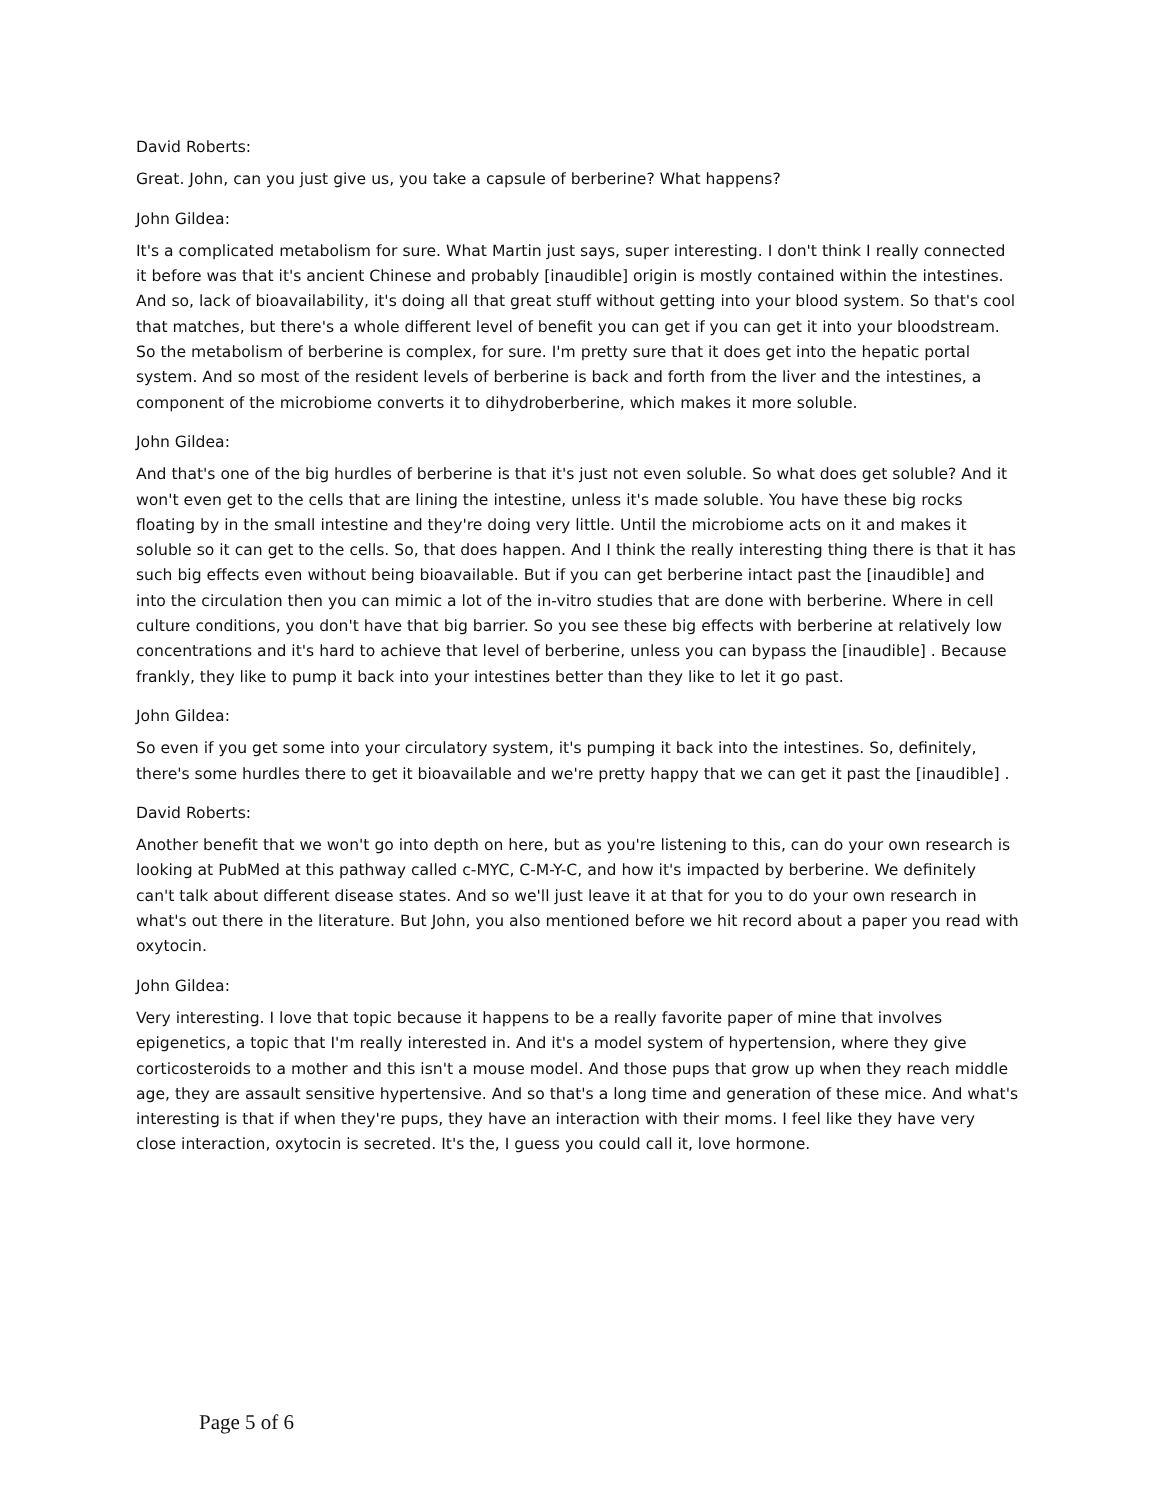David Roberts:
Great. John, can you just give us, you take a capsule of berberine? What happens?
John Gildea:
It's a complicated metabolism for sure. What Martin just says, super interesting. I don't think I really connected it before was that it's ancient Chinese and probably [inaudible] origin is mostly contained within the intestines. And so, lack of bioavailability, it's doing all that great stuff without getting into your blood system. So that's cool that matches, but there's a whole different level of benefit you can get if you can get it into your bloodstream. So the metabolism of berberine is complex, for sure. I'm pretty sure that it does get into the hepatic portal system. And so most of the resident levels of berberine is back and forth from the liver and the intestines, a component of the microbiome converts it to dihydroberberine, which makes it more soluble.
John Gildea:
And that's one of the big hurdles of berberine is that it's just not even soluble. So what does get soluble? And it won't even get to the cells that are lining the intestine, unless it's made soluble. You have these big rocks floating by in the small intestine and they're doing very little. Until the microbiome acts on it and makes it soluble so it can get to the cells. So, that does happen. And I think the really interesting thing there is that it has such big effects even without being bioavailable. But if you can get berberine intact past the [inaudible] and into the circulation then you can mimic a lot of the in-vitro studies that are done with berberine. Where in cell culture conditions, you don't have that big barrier. So you see these big effects with berberine at relatively low concentrations and it's hard to achieve that level of berberine, unless you can bypass the [inaudible] . Because frankly, they like to pump it back into your intestines better than they like to let it go past.
John Gildea:
So even if you get some into your circulatory system, it's pumping it back into the intestines. So, definitely, there's some hurdles there to get it bioavailable and we're pretty happy that we can get it past the [inaudible] .
David Roberts:
Another benefit that we won't go into depth on here, but as you're listening to this, can do your own research is looking at PubMed at this pathway called c-MYC, C-M-Y-C, and how it's impacted by berberine. We definitely can't talk about different disease states. And so we'll just leave it at that for you to do your own research in what's out there in the literature. But John, you also mentioned before we hit record about a paper you read with oxytocin.
John Gildea:
Very interesting. I love that topic because it happens to be a really favorite paper of mine that involves epigenetics, a topic that I'm really interested in. And it's a model system of hypertension, where they give corticosteroids to a mother and this isn't a mouse model. And those pups that grow up when they reach middle age, they are assault sensitive hypertensive. And so that's a long time and generation of these mice. And what's interesting is that if when they're pups, they have an interaction with their moms. I feel like they have very close interaction, oxytocin is secreted. It's the, I guess you could call it, love hormone.
Page 5 of 6